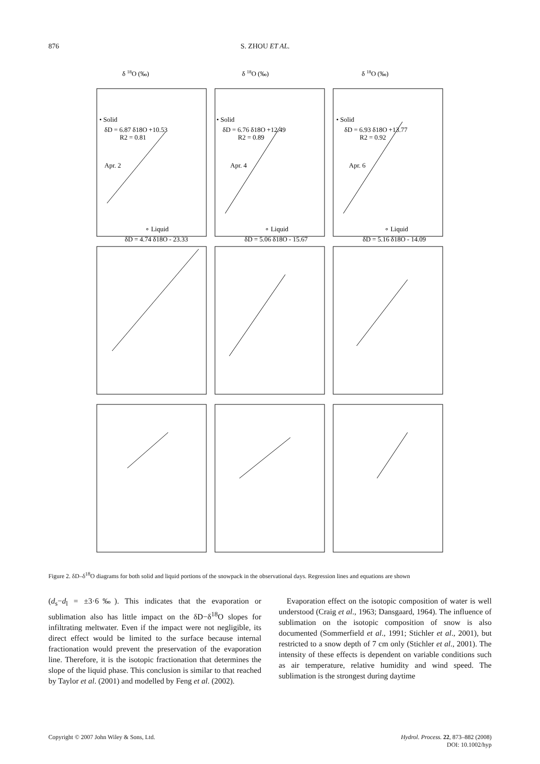876 S. ZHOU ET AL.
δ 18O (‰)
δ 18O (‰)
δ 18O (‰)
• Solid
δD = 6.87 δ18O +10.53
R2 = 0.81
Apr. 2
∘ Liquid
δD = 4.74 δ18O - 23.33
• Solid
δD = 6.76 δ18O +12.49
R2 = 0.89
Apr. 4
∘ Liquid
δD = 5.06 δ18O - 15.67
• Solid
δD = 6.93 δ18O +13.77
R2 = 0.92
Apr. 6
∘ Liquid
δD = 5.16 δ18O - 14.09
Figure 2. δD–δ<sup>18</sup>O diagrams for both solid and liquid portions of the snowpack in the observational days. Regression lines and equations are shown
(d<sub>s</sub>−d<sub>l</sub> = ±3·6‰). This indicates that the evaporation or sublimation also has little impact on the δD−δ<sup>18</sup>O slopes for infiltrating meltwater. Even if the impact were not negligible, its direct effect would be limited to the surface because internal fractionation would prevent the preservation of the evaporation line. Therefore, it is the isotopic fractionation that determines the slope of the liquid phase. This conclusion is similar to that reached by Taylor et al. (2001) and modelled by Feng et al. (2002).
Evaporation effect on the isotopic composition of water is well understood (Craig et al., 1963; Dansgaard, 1964). The influence of sublimation on the isotopic composition of snow is also documented (Sommerfield et al., 1991; Stichler et al., 2001), but restricted to a snow depth of 7 cm only (Stichler et al., 2001). The intensity of these effects is dependent on variable conditions such as air temperature, relative humidity and wind speed. The sublimation is the strongest during daytime
Copyright © 2007 John Wiley & Sons, Ltd. Hydrol. Process. 22, 873–882 (2008)
DOI: 10.1002/hyp